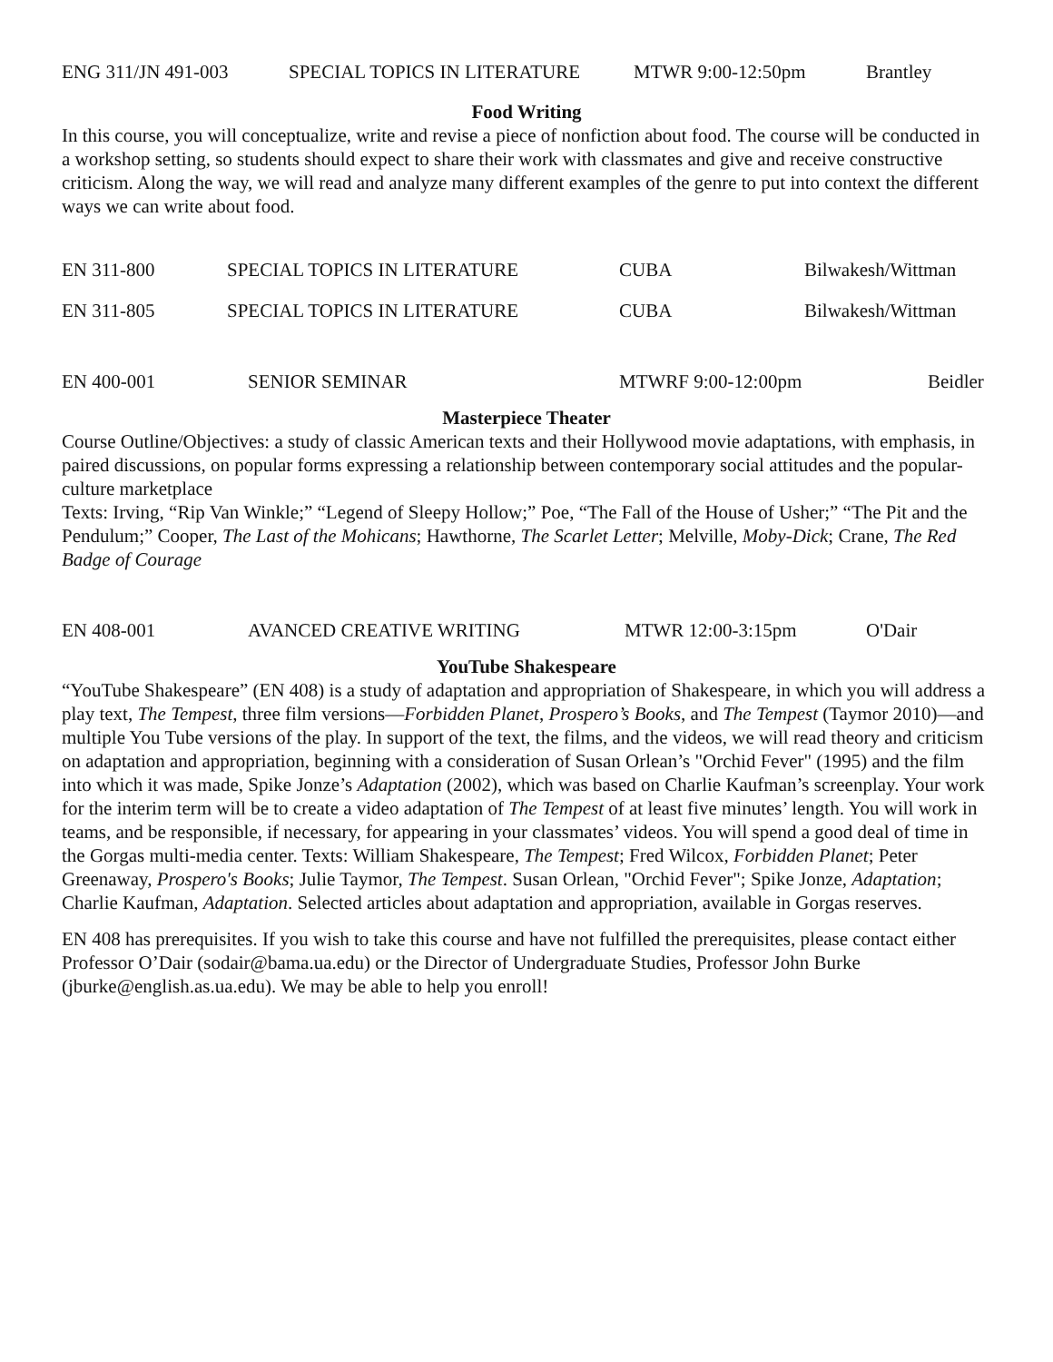ENG 311/JN 491-003 SPECIAL TOPICS IN LITERATURE MTWR 9:00-12:50pm Brantley
Food Writing
In this course, you will conceptualize, write and revise a piece of nonfiction about food. The course will be conducted in a workshop setting, so students should expect to share their work with classmates and give and receive constructive criticism. Along the way, we will read and analyze many different examples of the genre to put into context the different ways we can write about food.
EN 311-800 SPECIAL TOPICS IN LITERATURE CUBA Bilwakesh/Wittman
EN 311-805 SPECIAL TOPICS IN LITERATURE CUBA Bilwakesh/Wittman
EN 400-001 SENIOR SEMINAR MTWRF 9:00-12:00pm Beidler
Masterpiece Theater
Course Outline/Objectives: a study of classic American texts and their Hollywood movie adaptations, with emphasis, in paired discussions, on popular forms expressing a relationship between contemporary social attitudes and the popular-culture marketplace
Texts: Irving, “Rip Van Winkle;” “Legend of Sleepy Hollow;” Poe, “The Fall of the House of Usher;” “The Pit and the Pendulum;” Cooper, The Last of the Mohicans; Hawthorne, The Scarlet Letter; Melville, Moby-Dick; Crane, The Red Badge of Courage
EN 408-001 AVANCED CREATIVE WRITING MTWR 12:00-3:15pm O'Dair
YouTube Shakespeare
“YouTube Shakespeare” (EN 408) is a study of adaptation and appropriation of Shakespeare, in which you will address a play text, The Tempest, three film versions—Forbidden Planet, Prospero’s Books, and The Tempest (Taymor 2010)—and multiple You Tube versions of the play. In support of the text, the films, and the videos, we will read theory and criticism on adaptation and appropriation, beginning with a consideration of Susan Orlean’s "Orchid Fever" (1995) and the film into which it was made, Spike Jonze’s Adaptation (2002), which was based on Charlie Kaufman’s screenplay. Your work for the interim term will be to create a video adaptation of The Tempest of at least five minutes’ length. You will work in teams, and be responsible, if necessary, for appearing in your classmates’ videos. You will spend a good deal of time in the Gorgas multi-media center. Texts: William Shakespeare, The Tempest; Fred Wilcox, Forbidden Planet; Peter Greenaway, Prospero's Books; Julie Taymor, The Tempest. Susan Orlean, "Orchid Fever"; Spike Jonze, Adaptation; Charlie Kaufman, Adaptation. Selected articles about adaptation and appropriation, available in Gorgas reserves.
EN 408 has prerequisites. If you wish to take this course and have not fulfilled the prerequisites, please contact either Professor O’Dair (sodair@bama.ua.edu) or the Director of Undergraduate Studies, Professor John Burke (jburke@english.as.ua.edu). We may be able to help you enroll!